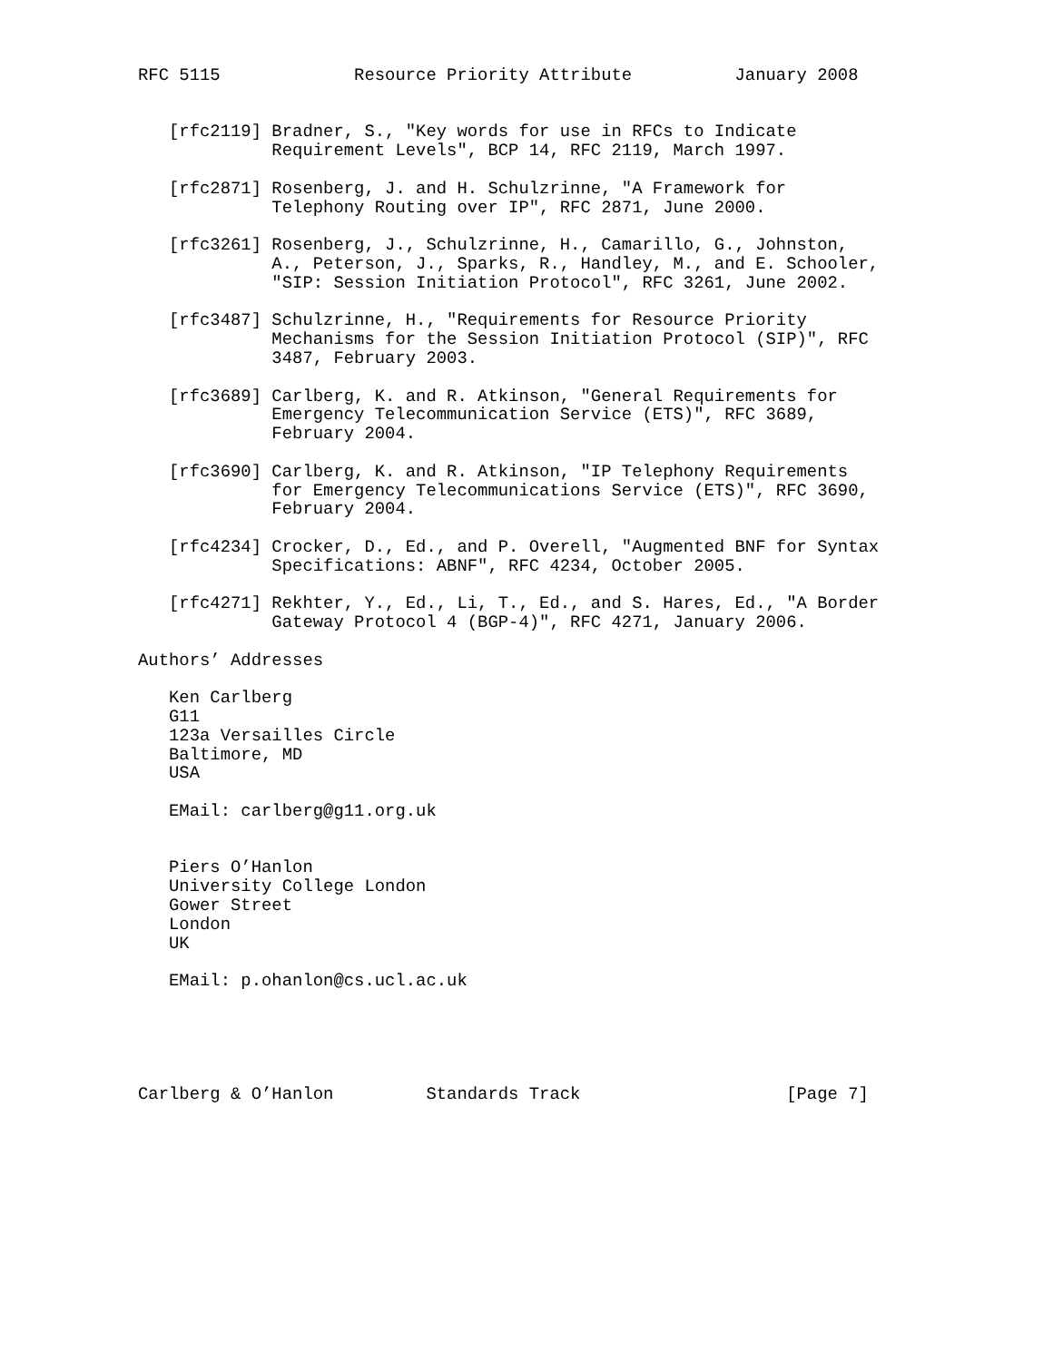RFC 5115             Resource Priority Attribute          January 2008


   [rfc2119] Bradner, S., "Key words for use in RFCs to Indicate
             Requirement Levels", BCP 14, RFC 2119, March 1997.

   [rfc2871] Rosenberg, J. and H. Schulzrinne, "A Framework for
             Telephony Routing over IP", RFC 2871, June 2000.

   [rfc3261] Rosenberg, J., Schulzrinne, H., Camarillo, G., Johnston,
             A., Peterson, J., Sparks, R., Handley, M., and E. Schooler,
             "SIP: Session Initiation Protocol", RFC 3261, June 2002.

   [rfc3487] Schulzrinne, H., "Requirements for Resource Priority
             Mechanisms for the Session Initiation Protocol (SIP)", RFC
             3487, February 2003.

   [rfc3689] Carlberg, K. and R. Atkinson, "General Requirements for
             Emergency Telecommunication Service (ETS)", RFC 3689,
             February 2004.

   [rfc3690] Carlberg, K. and R. Atkinson, "IP Telephony Requirements
             for Emergency Telecommunications Service (ETS)", RFC 3690,
             February 2004.

   [rfc4234] Crocker, D., Ed., and P. Overell, "Augmented BNF for Syntax
             Specifications: ABNF", RFC 4234, October 2005.

   [rfc4271] Rekhter, Y., Ed., Li, T., Ed., and S. Hares, Ed., "A Border
             Gateway Protocol 4 (BGP-4)", RFC 4271, January 2006.

Authors’ Addresses

   Ken Carlberg
   G11
   123a Versailles Circle
   Baltimore, MD
   USA

   EMail: carlberg@g11.org.uk


   Piers O’Hanlon
   University College London
   Gower Street
   London
   UK

   EMail: p.ohanlon@cs.ucl.ac.uk





Carlberg & O’Hanlon         Standards Track                    [Page 7]